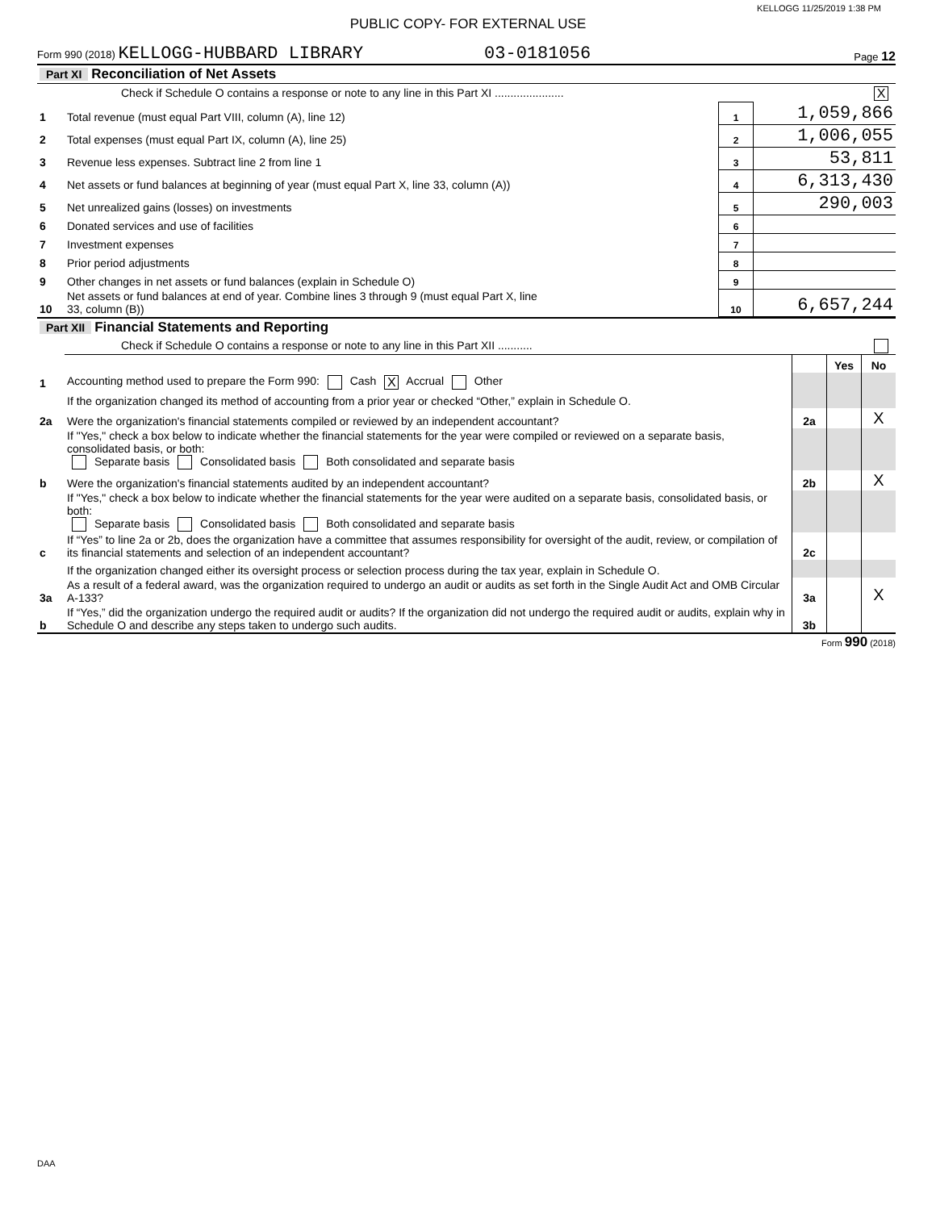KELLOGG 11/25/2019 1:38 PM
PUBLIC COPY- FOR EXTERNAL USE
Form 990 (2018) KELLOGG-HUBBARD LIBRARY 03-0181056 Page 12
| Part XI Reconciliation of Net Assets | | | |
| | Check if Schedule O contains a response or note to any line in this Part XI ...................... X | | |
| 1 | Total revenue (must equal Part VIII, column (A), line 12) | 1 | 1,059,866 |
| 2 | Total expenses (must equal Part IX, column (A), line 25) | 2 | 1,006,055 |
| 3 | Revenue less expenses. Subtract line 2 from line 1 | 3 | 53,811 |
| 4 | Net assets or fund balances at beginning of year (must equal Part X, line 33, column (A)) | 4 | 6,313,430 |
| 5 | Net unrealized gains (losses) on investments | 5 | 290,003 |
| 6 | Donated services and use of facilities | 6 | |
| 7 | Investment expenses | 7 | |
| 8 | Prior period adjustments | 8 | |
| 9 | Other changes in net assets or fund balances (explain in Schedule O) | 9 | |
| 10 | Net assets or fund balances at end of year. Combine lines 3 through 9 (must equal Part X, line 33, column (B)) | 10 | 6,657,244 |
| Part XII Financial Statements and Reporting | | | | |
| | Check if Schedule O contains a response or note to any line in this Part XII ........... | | | |
| | | | Yes | No |
| 1 | Accounting method used to prepare the Form 990: Cash X Accrual Other | | | |
| | If the organization changed its method of accounting from a prior year or checked “Other,” explain in Schedule O. | | | |
| 2a | Were the organization's financial statements compiled or reviewed by an independent accountant? | 2a | | X |
| | If "Yes," check a box below to indicate whether the financial statements for the year were compiled or reviewed on a separate basis, consolidated basis, or both: Separate basis Consolidated basis Both consolidated and separate basis | | | |
| b | Were the organization's financial statements audited by an independent accountant? | 2b | | X |
| | If "Yes," check a box below to indicate whether the financial statements for the year were audited on a separate basis, consolidated basis, or both: Separate basis Consolidated basis Both consolidated and separate basis | | | |
| c | If “Yes” to line 2a or 2b, does the organization have a committee that assumes responsibility for oversight of the audit, review, or compilation of its financial statements and selection of an independent accountant? | 2c | | |
| | If the organization changed either its oversight process or selection process during the tax year, explain in Schedule O. | | | |
| 3a | As a result of a federal award, was the organization required to undergo an audit or audits as set forth in the Single Audit Act and OMB Circular A-133? | 3a | | X |
| b | If “Yes,” did the organization undergo the required audit or audits? If the organization did not undergo the required audit or audits, explain why in Schedule O and describe any steps taken to undergo such audits. | 3b | | |
Form 990 (2018)
DAA